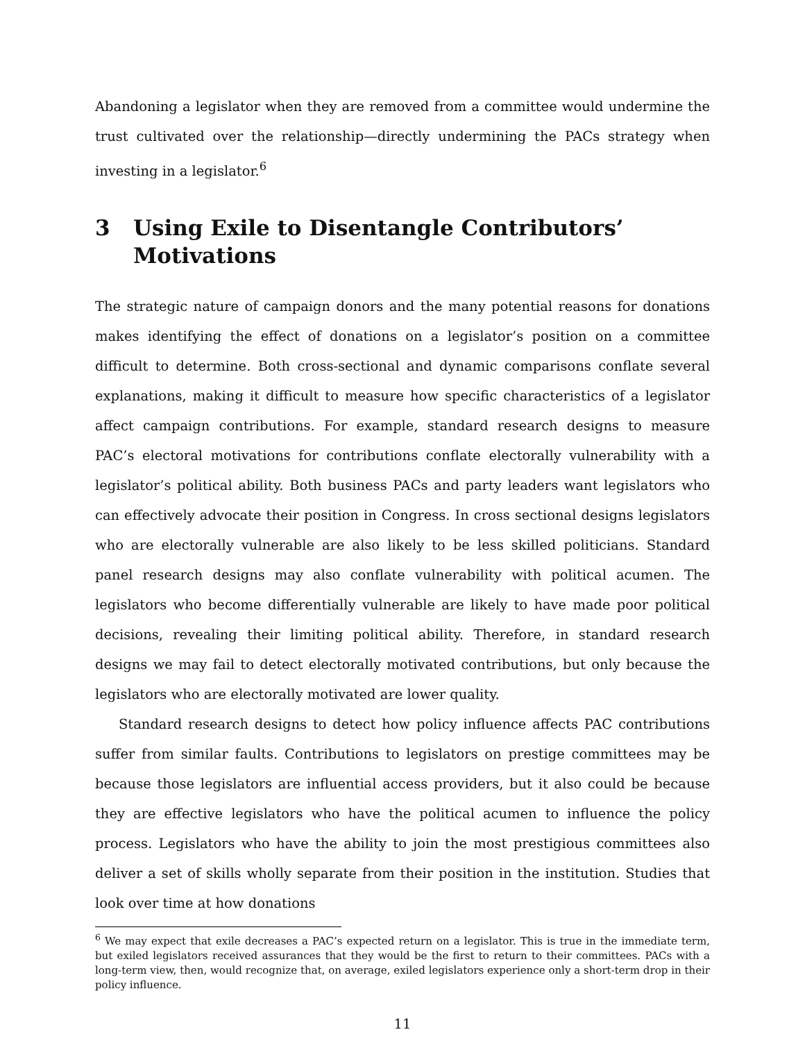Abandoning a legislator when they are removed from a committee would undermine the trust cultivated over the relationship—directly undermining the PACs strategy when investing in a legislator.<sup>6</sup>
3 Using Exile to Disentangle Contributors’ Motivations
The strategic nature of campaign donors and the many potential reasons for donations makes identifying the effect of donations on a legislator’s position on a committee difficult to determine. Both cross-sectional and dynamic comparisons conflate several explanations, making it difficult to measure how specific characteristics of a legislator affect campaign contributions. For example, standard research designs to measure PAC’s electoral motivations for contributions conflate electorally vulnerability with a legislator’s political ability. Both business PACs and party leaders want legislators who can effectively advocate their position in Congress. In cross sectional designs legislators who are electorally vulnerable are also likely to be less skilled politicians. Standard panel research designs may also conflate vulnerability with political acumen. The legislators who become differentially vulnerable are likely to have made poor political decisions, revealing their limiting political ability. Therefore, in standard research designs we may fail to detect electorally motivated contributions, but only because the legislators who are electorally motivated are lower quality.
Standard research designs to detect how policy influence affects PAC contributions suffer from similar faults. Contributions to legislators on prestige committees may be because those legislators are influential access providers, but it also could be because they are effective legislators who have the political acumen to influence the policy process. Legislators who have the ability to join the most prestigious committees also deliver a set of skills wholly separate from their position in the institution. Studies that look over time at how donations
<sup>6</sup> We may expect that exile decreases a PAC’s expected return on a legislator. This is true in the immediate term, but exiled legislators received assurances that they would be the first to return to their committees. PACs with a long-term view, then, would recognize that, on average, exiled legislators experience only a short-term drop in their policy influence.
11